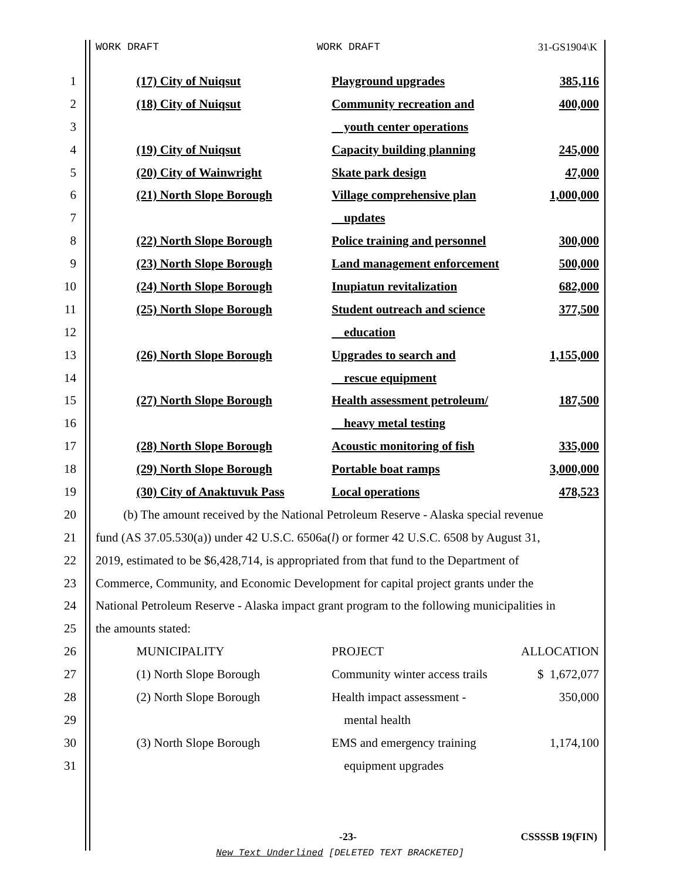WORK DRAFT WORK DRAFT 31-GS1904\K
| 1 | | (17) City of Nuiqsut | Playground upgrades | 385,116 |
| 2 | | (18) City of Nuiqsut | Community recreation and | 400,000 |
| 3 | | | youth center operations | |
| 4 | | (19) City of Nuiqsut | Capacity building planning | 245,000 |
| 5 | | (20) City of Wainwright | Skate park design | 47,000 |
| 6 | | (21) North Slope Borough | Village comprehensive plan | 1,000,000 |
| 7 | | | updates | |
| 8 | | (22) North Slope Borough | Police training and personnel | 300,000 |
| 9 | | (23) North Slope Borough | Land management enforcement | 500,000 |
| 10 | | (24) North Slope Borough | Inupiatun revitalization | 682,000 |
| 11 | | (25) North Slope Borough | Student outreach and science | 377,500 |
| 12 | | | education | |
| 13 | | (26) North Slope Borough | Upgrades to search and | 1,155,000 |
| 14 | | | rescue equipment | |
| 15 | | (27) North Slope Borough | Health assessment petroleum/ | 187,500 |
| 16 | | | heavy metal testing | |
| 17 | | (28) North Slope Borough | Acoustic monitoring of fish | 335,000 |
| 18 | | (29) North Slope Borough | Portable boat ramps | 3,000,000 |
| 19 | | (30) City of Anaktuvuk Pass | Local operations | 478,523 |
| 20 | (b) The amount received by the National Petroleum Reserve - Alaska special revenue | | | |
| 21 | fund (AS 37.05.530(a)) under 42 U.S.C. 6506a( l ) or former 42 U.S.C. 6508 by August 31, | | | |
| 22 | 2019, estimated to be $6,428,714, is appropriated from that fund to the Department of | | | |
| 23 | Commerce, Community, and Economic Development for capital project grants under the | | | |
| 24 | National Petroleum Reserve - Alaska impact grant program to the following municipalities in | | | |
| 25 | the amounts stated: | | | |
| 26 | | MUNICIPALITY | PROJECT | ALLOCATION |
| 27 | | (1) North Slope Borough | Community winter access trails | $ 1,672,077 |
| 28 | | (2) North Slope Borough | Health impact assessment - | 350,000 |
| 29 | | | mental health | |
| 30 | | (3) North Slope Borough | EMS and emergency training | 1,174,100 |
| 31 | | | equipment upgrades | |
-23- CSSSSB 19(FIN)
New Text Underlined [DELETED TEXT BRACKETED]